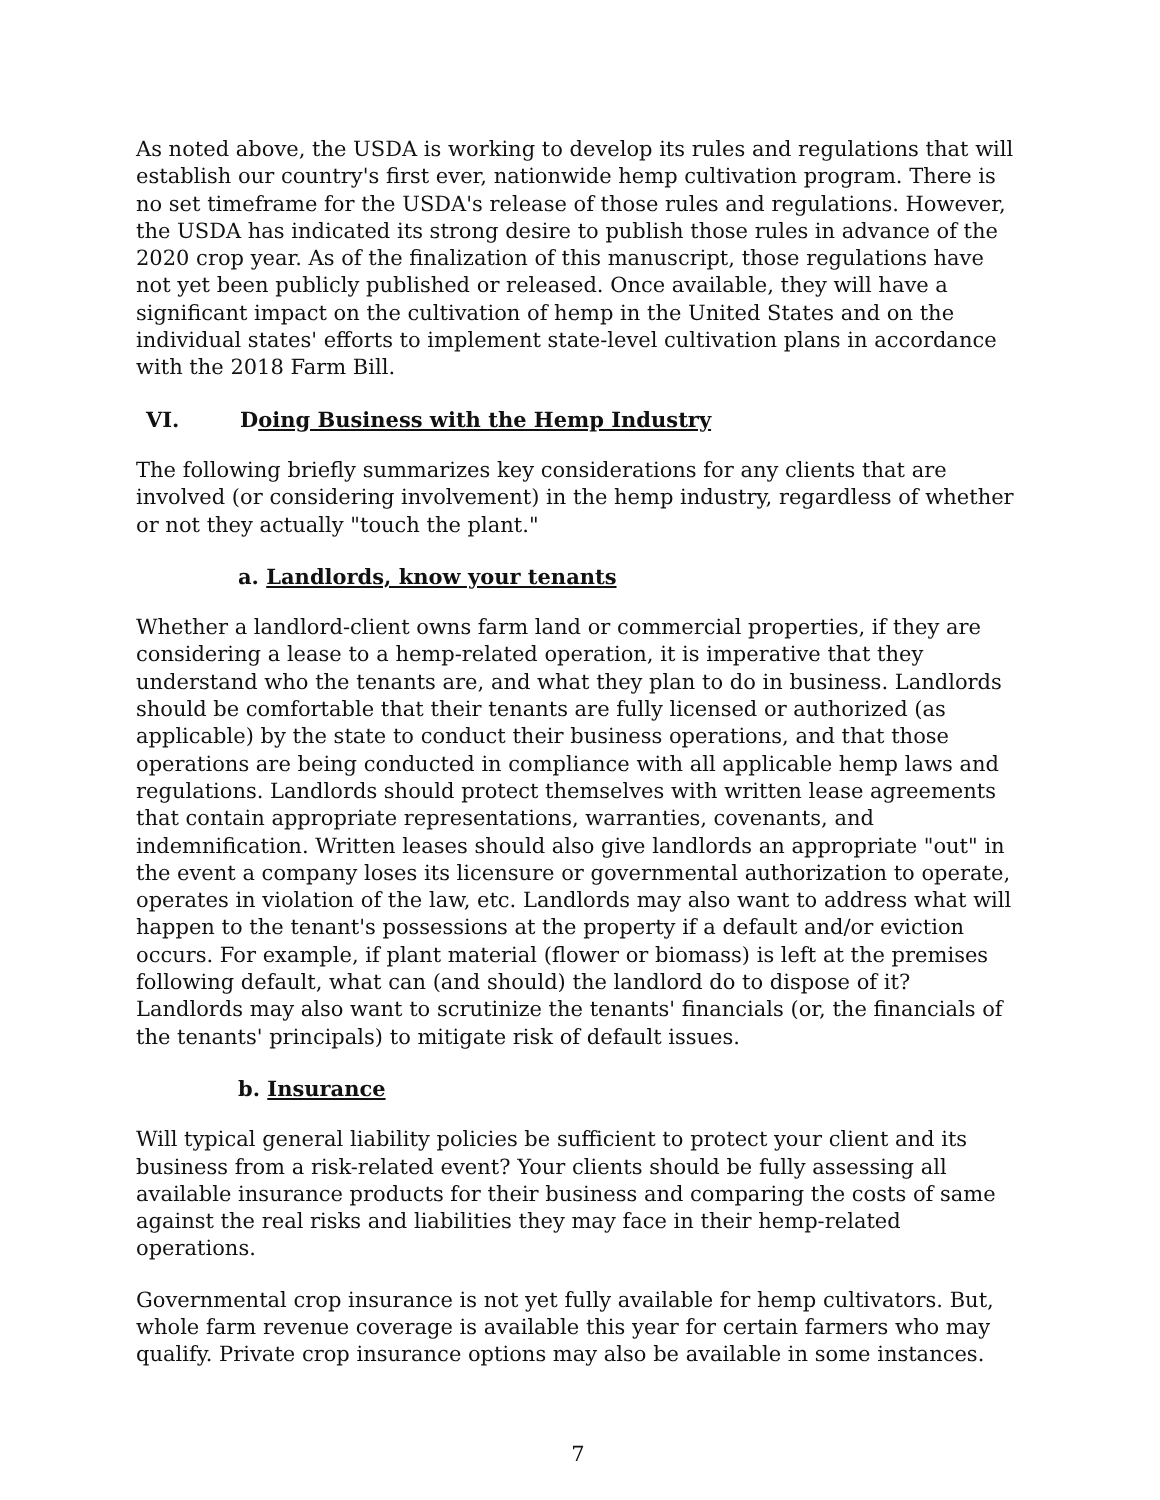As noted above, the USDA is working to develop its rules and regulations that will establish our country's first ever, nationwide hemp cultivation program. There is no set timeframe for the USDA's release of those rules and regulations. However, the USDA has indicated its strong desire to publish those rules in advance of the 2020 crop year. As of the finalization of this manuscript, those regulations have not yet been publicly published or released. Once available, they will have a significant impact on the cultivation of hemp in the United States and on the individual states' efforts to implement state-level cultivation plans in accordance with the 2018 Farm Bill.
VI. Doing Business with the Hemp Industry
The following briefly summarizes key considerations for any clients that are involved (or considering involvement) in the hemp industry, regardless of whether or not they actually "touch the plant."
a. Landlords, know your tenants
Whether a landlord-client owns farm land or commercial properties, if they are considering a lease to a hemp-related operation, it is imperative that they understand who the tenants are, and what they plan to do in business. Landlords should be comfortable that their tenants are fully licensed or authorized (as applicable) by the state to conduct their business operations, and that those operations are being conducted in compliance with all applicable hemp laws and regulations. Landlords should protect themselves with written lease agreements that contain appropriate representations, warranties, covenants, and indemnification. Written leases should also give landlords an appropriate "out" in the event a company loses its licensure or governmental authorization to operate, operates in violation of the law, etc. Landlords may also want to address what will happen to the tenant's possessions at the property if a default and/or eviction occurs. For example, if plant material (flower or biomass) is left at the premises following default, what can (and should) the landlord do to dispose of it? Landlords may also want to scrutinize the tenants' financials (or, the financials of the tenants' principals) to mitigate risk of default issues.
b. Insurance
Will typical general liability policies be sufficient to protect your client and its business from a risk-related event? Your clients should be fully assessing all available insurance products for their business and comparing the costs of same against the real risks and liabilities they may face in their hemp-related operations.
Governmental crop insurance is not yet fully available for hemp cultivators. But, whole farm revenue coverage is available this year for certain farmers who may qualify. Private crop insurance options may also be available in some instances.
7